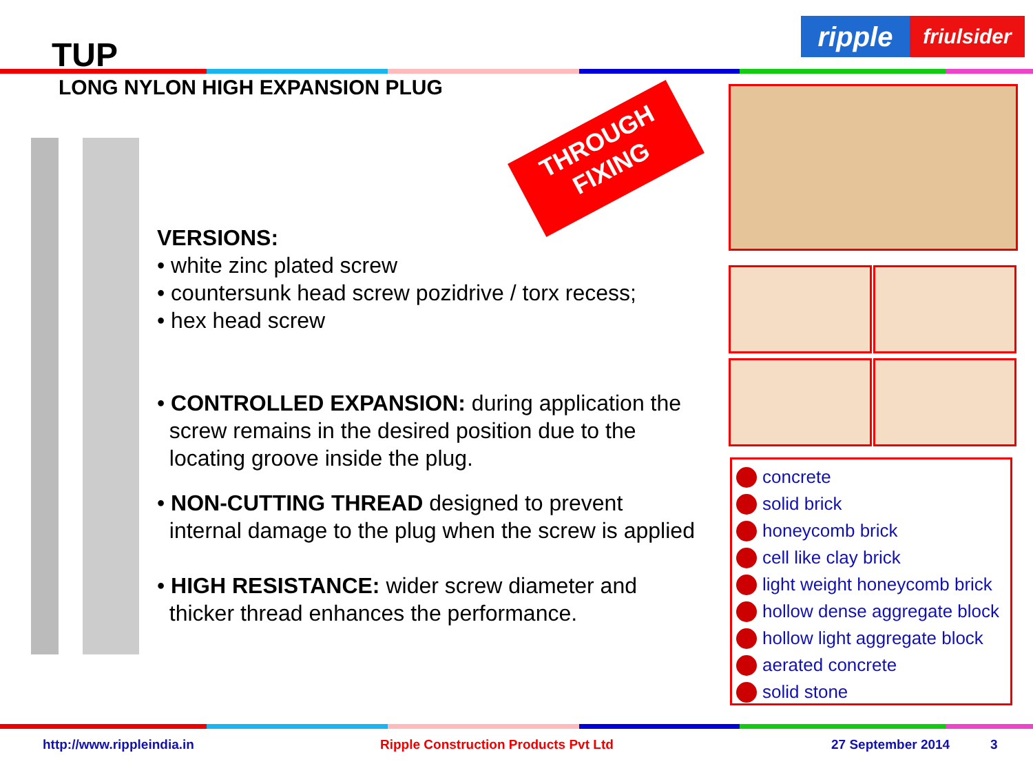TUP
LONG NYLON HIGH EXPANSION PLUG
ripple friulsider
THROUGH
FIXING
VERSIONS:
• white zinc plated screw
• countersunk head screw pozidrive / torx recess;
• hex head screw
• CONTROLLED EXPANSION: during application the
screw remains in the desired position due to the
locating groove inside the plug.
• NON-CUTTING THREAD designed to prevent
internal damage to the plug when the screw is applied
• HIGH RESISTANCE: wider screw diameter and
thicker thread enhances the performance.
concrete
solid brick
honeycomb brick
cell like clay brick
light weight honeycomb brick
hollow dense aggregate block
hollow light aggregate block
aerated concrete
solid stone
http://www.rippleindia.in
Ripple Construction Products Pvt Ltd
27 September 2014 3